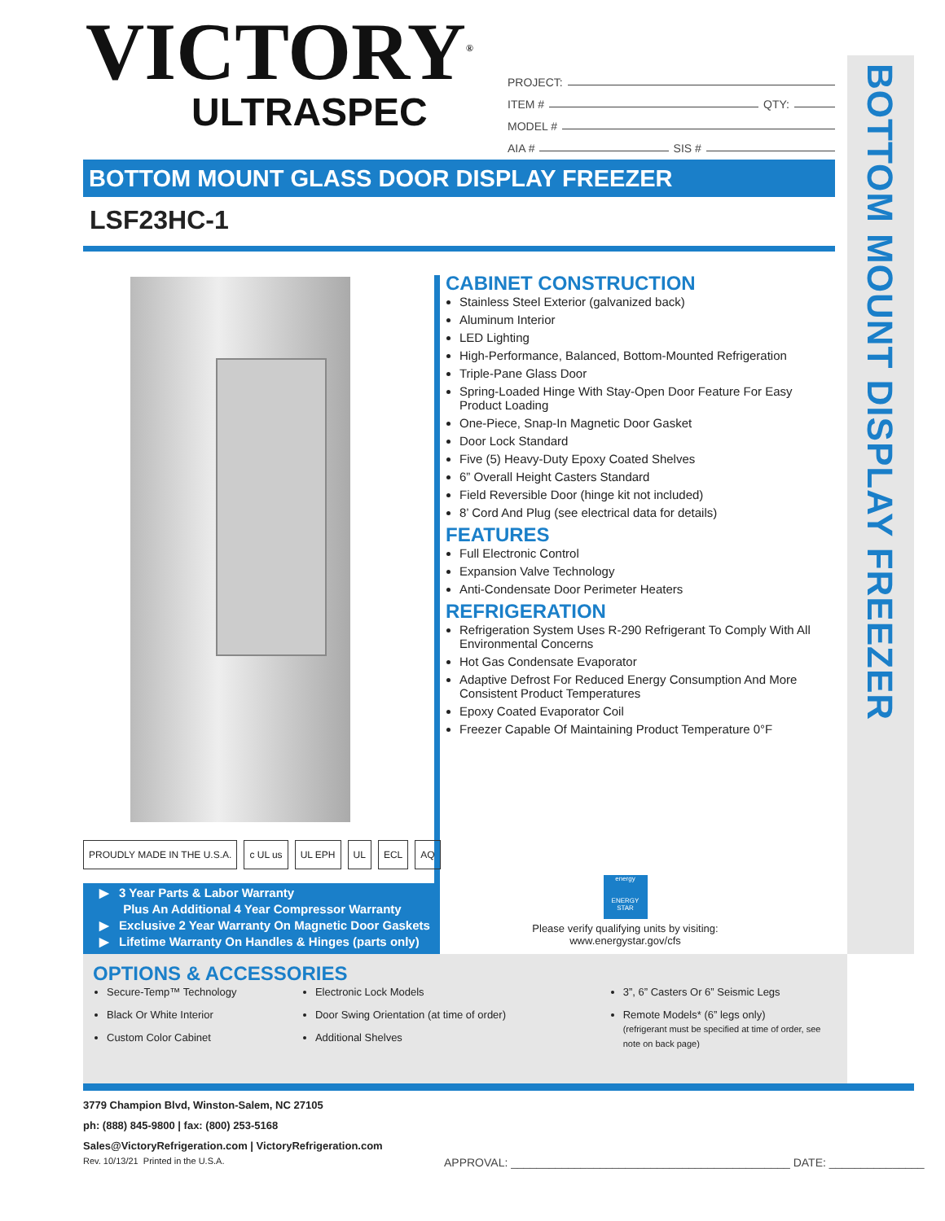BOTTOM MOUNT DISPLAY FREEZER
VICTORY<sup>®</sup>
ULTRASPEC
PROJECT:
ITEM # QTY:
MODEL #
AIA # SIS #
BOTTOM MOUNT GLASS DOOR DISPLAY FREEZER
LSF23HC-1
CABINET CONSTRUCTION
Stainless Steel Exterior (galvanized back)
Aluminum Interior
LED Lighting
High-Performance, Balanced, Bottom-Mounted Refrigeration
Triple-Pane Glass Door
Spring-Loaded Hinge With Stay-Open Door Feature For Easy Product Loading
One-Piece, Snap-In Magnetic Door Gasket
Door Lock Standard
Five (5) Heavy-Duty Epoxy Coated Shelves
6” Overall Height Casters Standard
Field Reversible Door (hinge kit not included)
8’ Cord And Plug (see electrical data for details)
FEATURES
Full Electronic Control
Expansion Valve Technology
Anti-Condensate Door Perimeter Heaters
REFRIGERATION
Refrigeration System Uses R-290 Refrigerant To Comply With All Environmental Concerns
Hot Gas Condensate Evaporator
Adaptive Defrost For Reduced Energy Consumption And More Consistent Product Temperatures
Epoxy Coated Evaporator Coil
Freezer Capable Of Maintaining Product Temperature 0°F
PROUDLY MADE IN THE U.S.A. c UL us UL EPH UL ECL AQ
▶ 3 Year Parts & Labor Warranty
Plus An Additional 4 Year Compressor Warranty
▶ Exclusive 2 Year Warranty On Magnetic Door Gaskets
▶ Lifetime Warranty On Handles & Hinges (parts only)
energy
ENERGY STAR
Please verify qualifying units by visiting:
www.energystar.gov/cfs
OPTIONS & ACCESSORIES
Secure-Temp™ Technology
Black Or White Interior
Custom Color Cabinet
Electronic Lock Models
Door Swing Orientation (at time of order)
Additional Shelves
3”, 6” Casters Or 6” Seismic Legs
Remote Models* (6” legs only)
(refrigerant must be specified at time of order, see note on back page)
3779 Champion Blvd, Winston-Salem, NC 27105
ph: (888) 845-9800 | fax: (800) 253-5168
Sales@VictoryRefrigeration.com | VictoryRefrigeration.com
Rev. 10/13/21 Printed in the U.S.A.
APPROVAL: ____________________________________________ DATE: _______________